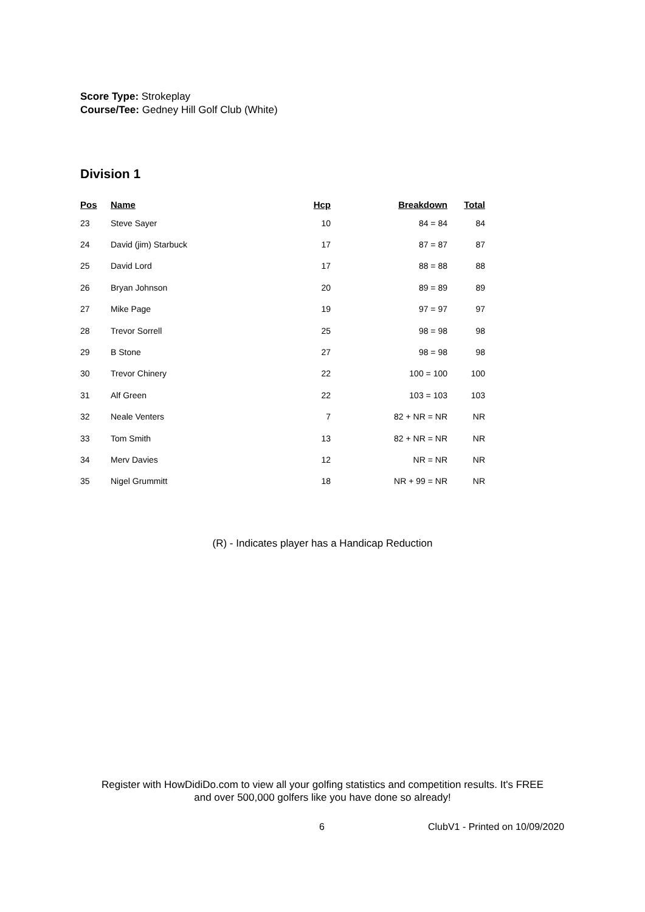Score Type: Strokeplay
Course/Tee: Gedney Hill Golf Club (White)
Division 1
| Pos | Name | Hcp | Breakdown | Total |
| --- | --- | --- | --- | --- |
| 23 | Steve Sayer | 10 | 84 = 84 | 84 |
| 24 | David (jim) Starbuck | 17 | 87 = 87 | 87 |
| 25 | David Lord | 17 | 88 = 88 | 88 |
| 26 | Bryan Johnson | 20 | 89 = 89 | 89 |
| 27 | Mike Page | 19 | 97 = 97 | 97 |
| 28 | Trevor Sorrell | 25 | 98 = 98 | 98 |
| 29 | B Stone | 27 | 98 = 98 | 98 |
| 30 | Trevor Chinery | 22 | 100 = 100 | 100 |
| 31 | Alf Green | 22 | 103 = 103 | 103 |
| 32 | Neale Venters | 7 | 82 + NR = NR | NR |
| 33 | Tom Smith | 13 | 82 + NR = NR | NR |
| 34 | Merv Davies | 12 | NR = NR | NR |
| 35 | Nigel Grummitt | 18 | NR + 99 = NR | NR |
(R) - Indicates player has a Handicap Reduction
Register with HowDidiDo.com to view all your golfing statistics and competition results. It's FREE
and over 500,000 golfers like you have done so already!
6 ClubV1 - Printed on 10/09/2020